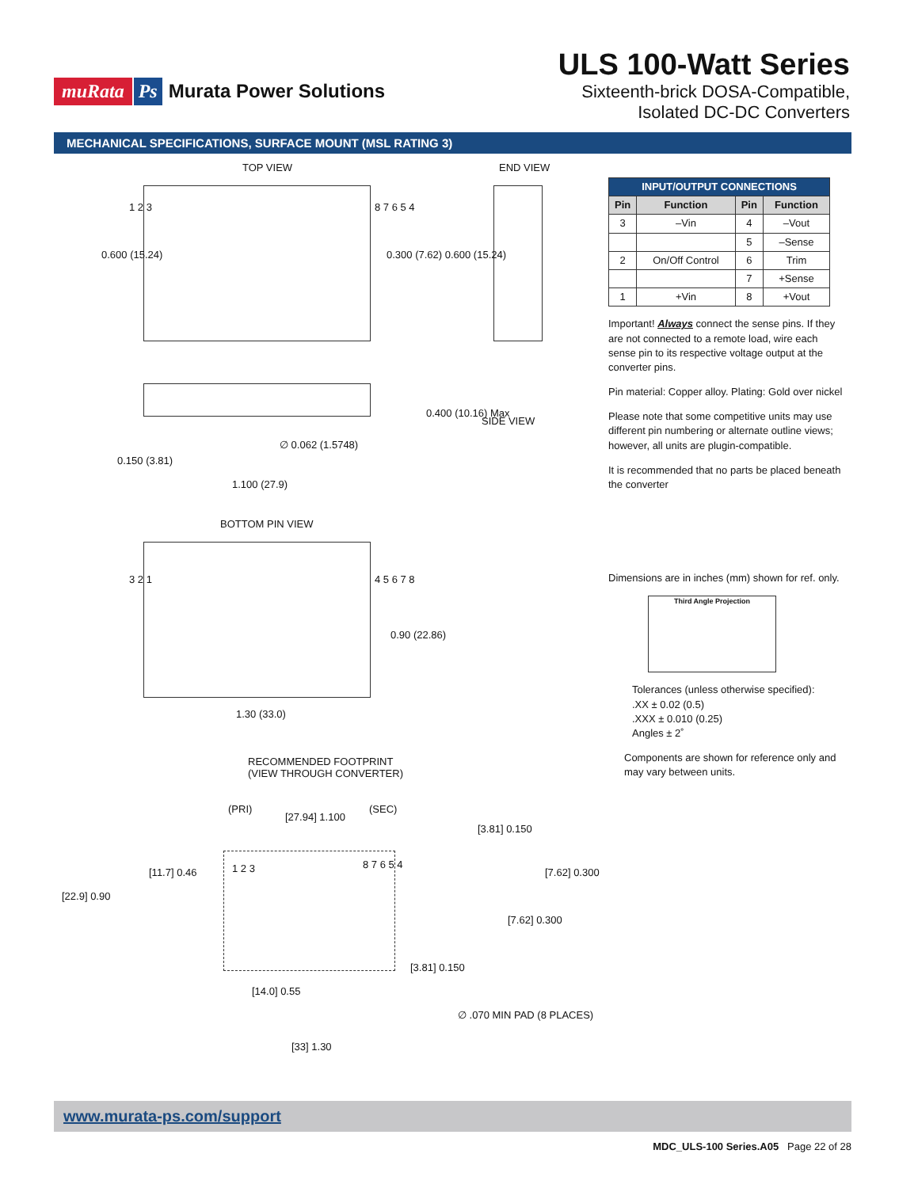muRata Ps Murata Power Solutions
ULS 100-Watt Series
Sixteenth-brick DOSA-Compatible,
Isolated DC-DC Converters
MECHANICAL SPECIFICATIONS, SURFACE MOUNT (MSL RATING 3)
TOP VIEW END VIEW
1 2 3 8 7 6 5 4
0.600 (15.24) 0.300 (7.62) 0.600 (15.24)
0.400 (10.16) Max
SIDE VIEW
0.150 (3.81)
∅ 0.062 (1.5748)
1.100 (27.9)
BOTTOM PIN VIEW
3 2 1 4 5 6 7 8
0.90 (22.86)
1.30 (33.0)
RECOMMENDED FOOTPRINT
(VIEW THROUGH CONVERTER)
(PRI) (SEC)
[27.94] 1.100
[3.81] 0.150
[11.7] 0.46
[22.9] 0.90
1 2 3 8 7 6 5 4
[7.62] 0.300
[7.62] 0.300
[3.81] 0.150
[14.0] 0.55
∅ .070 MIN PAD (8 PLACES)
[33] 1.30
| INPUT/OUTPUT CONNECTIONS | | | |
| --- | --- | --- | --- |
| Pin | Function | Pin | Function |
| 3 | –Vin | 4 | –Vout |
| | | 5 | –Sense |
| 2 | On/Off Control | 6 | Trim |
| | | 7 | +Sense |
| 1 | +Vin | 8 | +Vout |
Important! Always connect the sense pins. If they are not connected to a remote load, wire each sense pin to its respective voltage output at the converter pins.
Pin material: Copper alloy. Plating: Gold over nickel
Please note that some competitive units may use different pin numbering or alternate outline views; however, all units are plugin-compatible.
It is recommended that no parts be placed beneath the converter
Dimensions are in inches (mm) shown for ref. only.
Third Angle Projection
Tolerances (unless otherwise specified):
.XX ± 0.02 (0.5)
.XXX ± 0.010 (0.25)
Angles ± 2˚
Components are shown for reference only and may vary between units.
www.murata-ps.com/support
MDC_ULS-100 Series.A05 Page 22 of 28